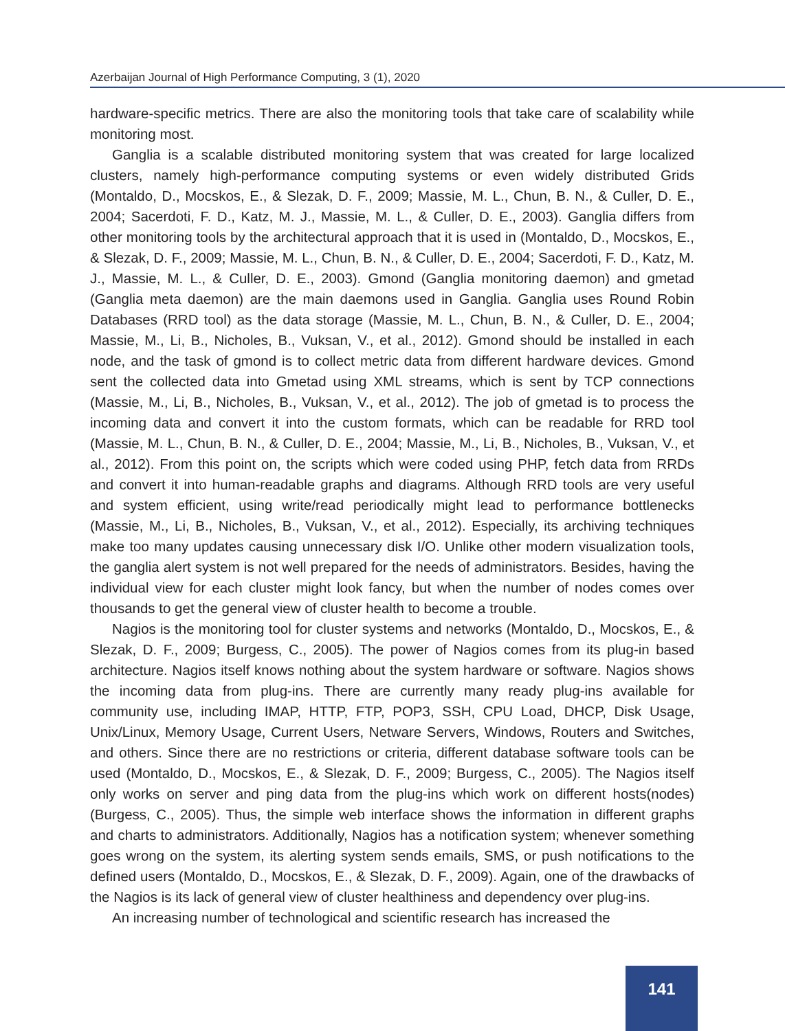Azerbaijan Journal of High Performance Computing, 3 (1), 2020
hardware-specific metrics. There are also the monitoring tools that take care of scalability while monitoring most.
Ganglia is a scalable distributed monitoring system that was created for large localized clusters, namely high-performance computing systems or even widely distributed Grids (Montaldo, D., Mocskos, E., & Slezak, D. F., 2009; Massie, M. L., Chun, B. N., & Culler, D. E., 2004; Sacerdoti, F. D., Katz, M. J., Massie, M. L., & Culler, D. E., 2003). Ganglia differs from other monitoring tools by the architectural approach that it is used in (Montaldo, D., Mocskos, E., & Slezak, D. F., 2009; Massie, M. L., Chun, B. N., & Culler, D. E., 2004; Sacerdoti, F. D., Katz, M. J., Massie, M. L., & Culler, D. E., 2003). Gmond (Ganglia monitoring daemon) and gmetad (Ganglia meta daemon) are the main daemons used in Ganglia. Ganglia uses Round Robin Databases (RRD tool) as the data storage (Massie, M. L., Chun, B. N., & Culler, D. E., 2004; Massie, M., Li, B., Nicholes, B., Vuksan, V., et al., 2012). Gmond should be installed in each node, and the task of gmond is to collect metric data from different hardware devices. Gmond sent the collected data into Gmetad using XML streams, which is sent by TCP connections (Massie, M., Li, B., Nicholes, B., Vuksan, V., et al., 2012). The job of gmetad is to process the incoming data and convert it into the custom formats, which can be readable for RRD tool (Massie, M. L., Chun, B. N., & Culler, D. E., 2004; Massie, M., Li, B., Nicholes, B., Vuksan, V., et al., 2012). From this point on, the scripts which were coded using PHP, fetch data from RRDs and convert it into human-readable graphs and diagrams. Although RRD tools are very useful and system efficient, using write/read periodically might lead to performance bottlenecks (Massie, M., Li, B., Nicholes, B., Vuksan, V., et al., 2012). Especially, its archiving techniques make too many updates causing unnecessary disk I/O. Unlike other modern visualization tools, the ganglia alert system is not well prepared for the needs of administrators. Besides, having the individual view for each cluster might look fancy, but when the number of nodes comes over thousands to get the general view of cluster health to become a trouble.
Nagios is the monitoring tool for cluster systems and networks (Montaldo, D., Mocskos, E., & Slezak, D. F., 2009; Burgess, C., 2005). The power of Nagios comes from its plug-in based architecture. Nagios itself knows nothing about the system hardware or software. Nagios shows the incoming data from plug-ins. There are currently many ready plug-ins available for community use, including IMAP, HTTP, FTP, POP3, SSH, CPU Load, DHCP, Disk Usage, Unix/Linux, Memory Usage, Current Users, Netware Servers, Windows, Routers and Switches, and others. Since there are no restrictions or criteria, different database software tools can be used (Montaldo, D., Mocskos, E., & Slezak, D. F., 2009; Burgess, C., 2005). The Nagios itself only works on server and ping data from the plug-ins which work on different hosts(nodes) (Burgess, C., 2005). Thus, the simple web interface shows the information in different graphs and charts to administrators. Additionally, Nagios has a notification system; whenever something goes wrong on the system, its alerting system sends emails, SMS, or push notifications to the defined users (Montaldo, D., Mocskos, E., & Slezak, D. F., 2009). Again, one of the drawbacks of the Nagios is its lack of general view of cluster healthiness and dependency over plug-ins.
An increasing number of technological and scientific research has increased the
141